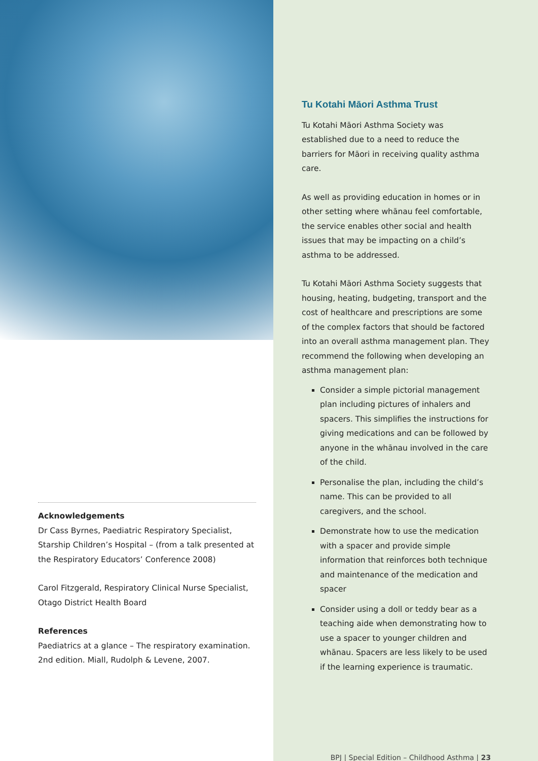Acknowledgements
Dr Cass Byrnes, Paediatric Respiratory Specialist, Starship Children’s Hospital – (from a talk presented at the Respiratory Educators’ Conference 2008)
Carol Fitzgerald, Respiratory Clinical Nurse Specialist, Otago District Health Board
References
Paediatrics at a glance – The respiratory examination. 2nd edition. Miall, Rudolph & Levene, 2007.
Tu Kotahi Māori Asthma Trust
Tu Kotahi Māori Asthma Society was established due to a need to reduce the barriers for Māori in receiving quality asthma care.
As well as providing education in homes or in other setting where whānau feel comfortable, the service enables other social and health issues that may be impacting on a child’s asthma to be addressed.
Tu Kotahi Māori Asthma Society suggests that housing, heating, budgeting, transport and the cost of healthcare and prescriptions are some of the complex factors that should be factored into an overall asthma management plan. They recommend the following when developing an asthma management plan:
Consider a simple pictorial management plan including pictures of inhalers and spacers. This simplifies the instructions for giving medications and can be followed by anyone in the whānau involved in the care of the child.
Personalise the plan, including the child’s name. This can be provided to all caregivers, and the school.
Demonstrate how to use the medication with a spacer and provide simple information that reinforces both technique and maintenance of the medication and spacer
Consider using a doll or teddy bear as a teaching aide when demonstrating how to use a spacer to younger children and whānau. Spacers are less likely to be used if the learning experience is traumatic.
BPJ | Special Edition – Childhood Asthma | 23